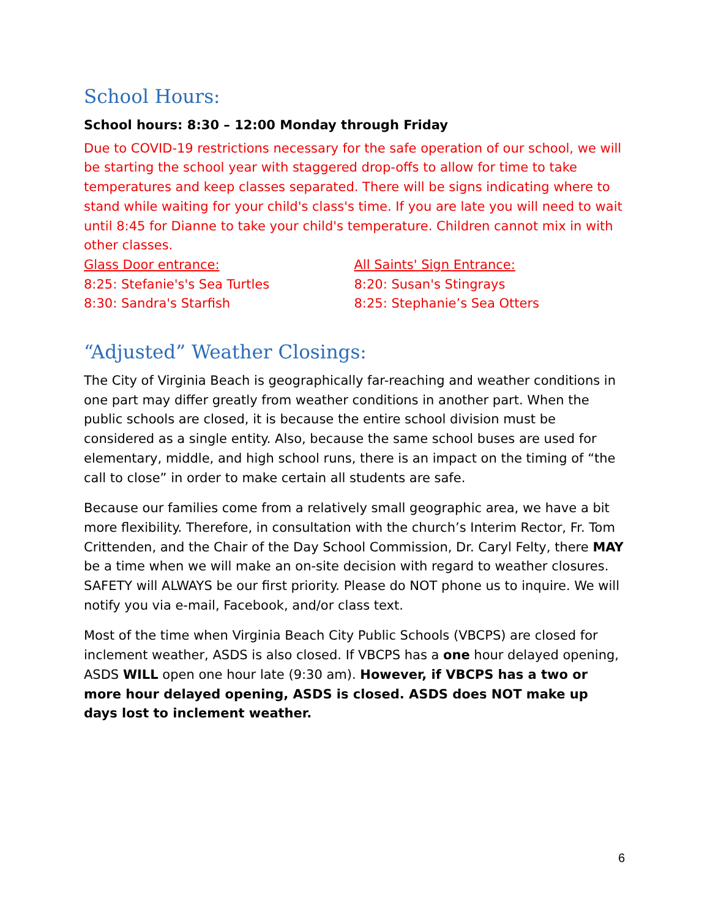School Hours:
School hours: 8:30 – 12:00 Monday through Friday
Due to COVID-19 restrictions necessary for the safe operation of our school, we will be starting the school year with staggered drop-offs to allow for time to take temperatures and keep classes separated. There will be signs indicating where to stand while waiting for your child's class's time. If you are late you will need to wait until 8:45 for Dianne to take your child's temperature. Children cannot mix in with other classes.
Glass Door entrance:
8:25: Stefanie's's Sea Turtles
8:30: Sandra's Starfish
All Saints' Sign Entrance:
8:20: Susan's Stingrays
8:25: Stephanie’s Sea Otters
“Adjusted” Weather Closings:
The City of Virginia Beach is geographically far-reaching and weather conditions in one part may differ greatly from weather conditions in another part. When the public schools are closed, it is because the entire school division must be considered as a single entity. Also, because the same school buses are used for elementary, middle, and high school runs, there is an impact on the timing of “the call to close” in order to make certain all students are safe.
Because our families come from a relatively small geographic area, we have a bit more flexibility. Therefore, in consultation with the church’s Interim Rector, Fr. Tom Crittenden, and the Chair of the Day School Commission, Dr. Caryl Felty, there MAY be a time when we will make an on-site decision with regard to weather closures. SAFETY will ALWAYS be our first priority. Please do NOT phone us to inquire. We will notify you via e-mail, Facebook, and/or class text.
Most of the time when Virginia Beach City Public Schools (VBCPS) are closed for inclement weather, ASDS is also closed. If VBCPS has a one hour delayed opening, ASDS WILL open one hour late (9:30 am). However, if VBCPS has a two or more hour delayed opening, ASDS is closed. ASDS does NOT make up days lost to inclement weather.
6